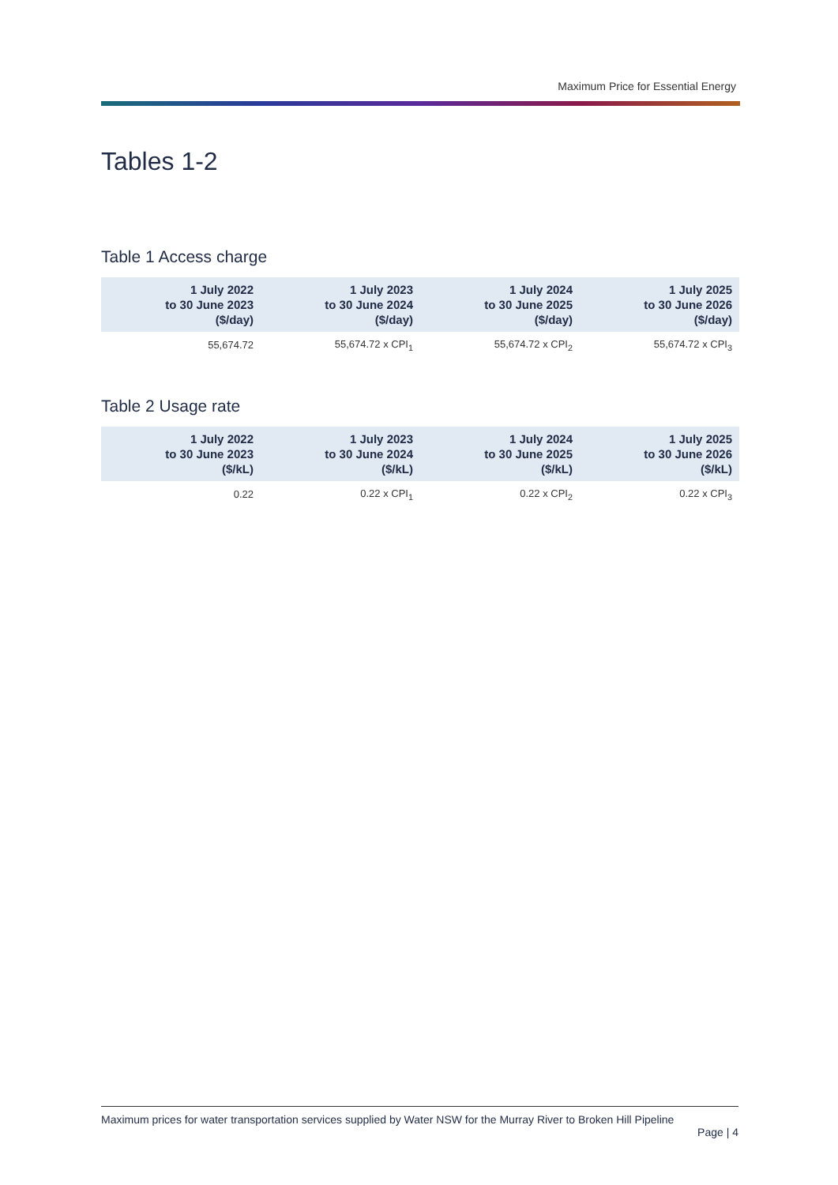Maximum Price for Essential Energy
Tables 1-2
Table 1 Access charge
| 1 July 2022 to 30 June 2023 ($/day) | 1 July 2023 to 30 June 2024 ($/day) | 1 July 2024 to 30 June 2025 ($/day) | 1 July 2025 to 30 June 2026 ($/day) |
| --- | --- | --- | --- |
| 55,674.72 | 55,674.72 x CPI<sub>1</sub> | 55,674.72 x CPI<sub>2</sub> | 55,674.72 x CPI<sub>3</sub> |
Table 2 Usage rate
| 1 July 2022 to 30 June 2023 ($/kL) | 1 July 2023 to 30 June 2024 ($/kL) | 1 July 2024 to 30 June 2025 ($/kL) | 1 July 2025 to 30 June 2026 ($/kL) |
| --- | --- | --- | --- |
| 0.22 | 0.22 x CPI<sub>1</sub> | 0.22 x CPI<sub>2</sub> | 0.22 x CPI<sub>3</sub> |
Maximum prices for water transportation services supplied by Water NSW for the Murray River to Broken Hill Pipeline
Page | 4